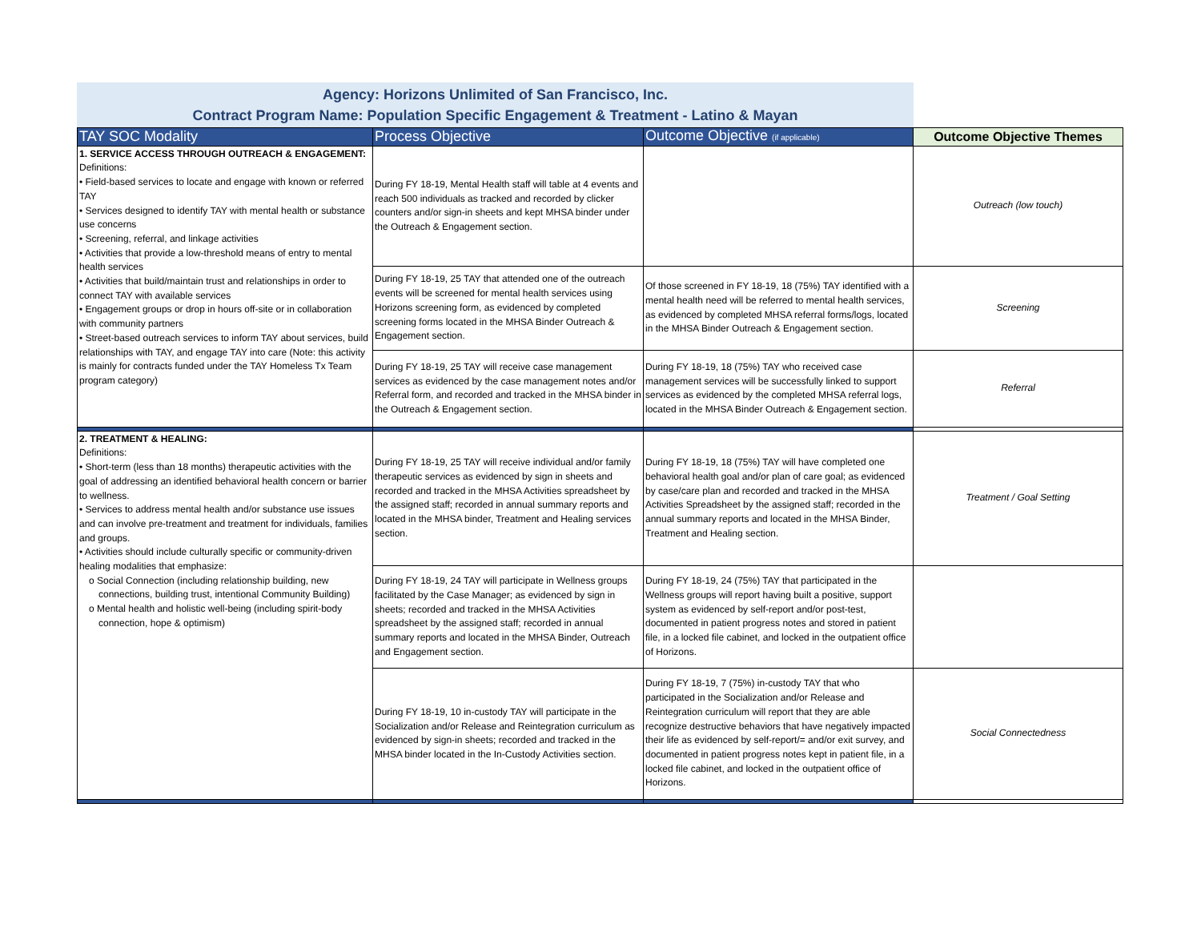Agency: Horizons Unlimited of San Francisco, Inc.
Contract Program Name: Population Specific Engagement & Treatment - Latino & Mayan
| TAY SOC Modality | Process Objective | Outcome Objective (if applicable) | Outcome Objective Themes |
| --- | --- | --- | --- |
| 1. SERVICE ACCESS THROUGH OUTREACH & ENGAGEMENT: Definitions: • Field-based services to locate and engage with known or referred TAY • Services designed to identify TAY with mental health or substance use concerns • Screening, referral, and linkage activities • Activities that provide a low-threshold means of entry to mental health services • Activities that build/maintain trust and relationships in order to connect TAY with available services • Engagement groups or drop in hours off-site or in collaboration with community partners • Street-based outreach services to inform TAY about services, build relationships with TAY, and engage TAY into care (Note: this activity is mainly for contracts funded under the TAY Homeless Tx Team program category) | During FY 18-19, Mental Health staff will table at 4 events and reach 500 individuals as tracked and recorded by clicker counters and/or sign-in sheets and kept MHSA binder under the Outreach & Engagement section. | | Outreach (low touch) |
| | During FY 18-19, 25 TAY that attended one of the outreach events will be screened for mental health services using Horizons screening form, as evidenced by completed screening forms located in the MHSA Binder Outreach & Engagement section. | Of those screened in FY 18-19, 18 (75%) TAY identified with a mental health need will be referred to mental health services, as evidenced by completed MHSA referral forms/logs, located in the MHSA Binder Outreach & Engagement section. | Screening |
| | During FY 18-19, 25 TAY will receive case management services as evidenced by the case management notes and/or Referral form, and recorded and tracked in the MHSA binder in the Outreach & Engagement section. | During FY 18-19, 18 (75%) TAY who received case management services will be successfully linked to support services as evidenced by the completed MHSA referral logs, located in the MHSA Binder Outreach & Engagement section. | Referral |
| 2. TREATMENT & HEALING: Definitions: • Short-term (less than 18 months) therapeutic activities with the goal of addressing an identified behavioral health concern or barrier to wellness. • Services to address mental health and/or substance use issues and can involve pre-treatment and treatment for individuals, families and groups. • Activities should include culturally specific or community-driven healing modalities that emphasize: o Social Connection (including relationship building, new connections, building trust, intentional Community Building) o Mental health and holistic well-being (including spirit-body connection, hope & optimism) | During FY 18-19, 25 TAY will receive individual and/or family therapeutic services as evidenced by sign in sheets and recorded and tracked in the MHSA Activities spreadsheet by the assigned staff; recorded in annual summary reports and located in the MHSA binder, Treatment and Healing services section. | During FY 18-19, 18 (75%) TAY will have completed one behavioral health goal and/or plan of care goal; as evidenced by case/care plan and recorded and tracked in the MHSA Activities Spreadsheet by the assigned staff; recorded in the annual summary reports and located in the MHSA Binder, Treatment and Healing section. | Treatment / Goal Setting |
| | During FY 18-19, 24 TAY will participate in Wellness groups facilitated by the Case Manager; as evidenced by sign in sheets; recorded and tracked in the MHSA Activities spreadsheet by the assigned staff; recorded in annual summary reports and located in the MHSA Binder, Outreach and Engagement section. | During FY 18-19, 24 (75%) TAY that participated in the Wellness groups will report having built a positive, support system as evidenced by self-report and/or post-test, documented in patient progress notes and stored in patient file, in a locked file cabinet, and locked in the outpatient office of Horizons. | |
| | During FY 18-19, 10 in-custody TAY will participate in the Socialization and/or Release and Reintegration curriculum as evidenced by sign-in sheets; recorded and tracked in the MHSA binder located in the In-Custody Activities section. | During FY 18-19, 7 (75%) in-custody TAY that who participated in the Socialization and/or Release and Reintegration curriculum will report that they are able recognize destructive behaviors that have negatively impacted their life as evidenced by self-report/= and/or exit survey, and documented in patient progress notes kept in patient file, in a locked file cabinet, and locked in the outpatient office of Horizons. | Social Connectedness |